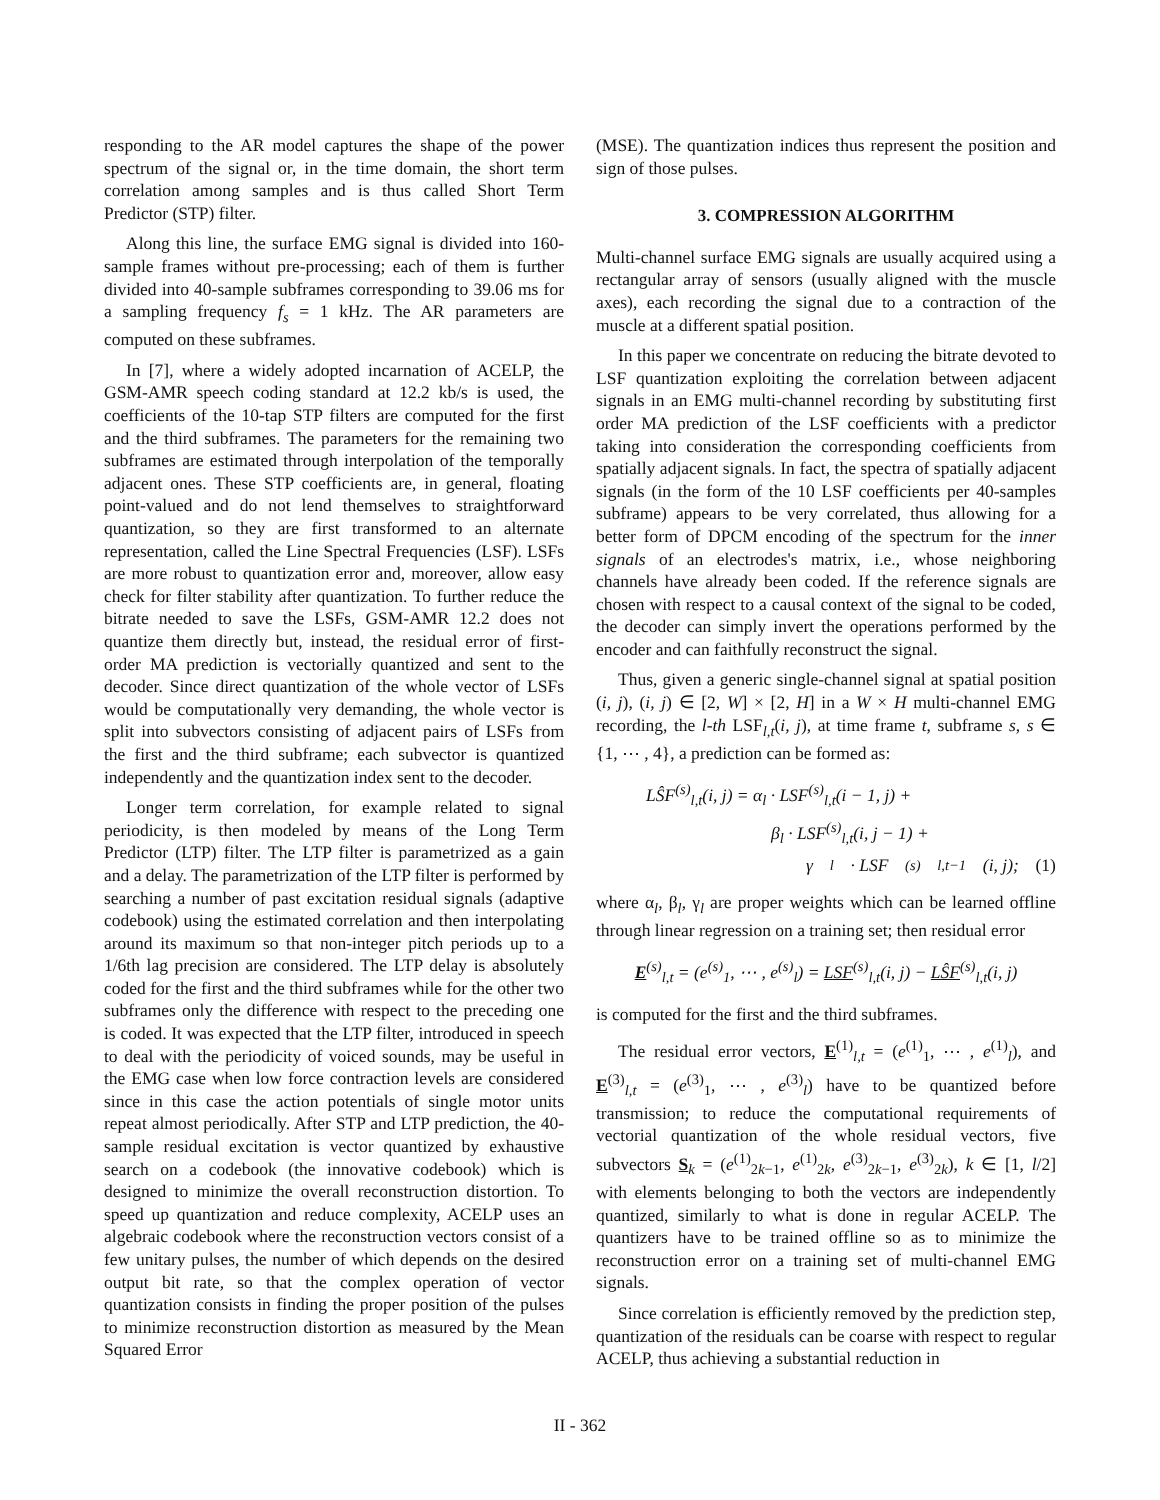responding to the AR model captures the shape of the power spectrum of the signal or, in the time domain, the short term correlation among samples and is thus called Short Term Predictor (STP) filter.
Along this line, the surface EMG signal is divided into 160-sample frames without pre-processing; each of them is further divided into 40-sample subframes corresponding to 39.06 ms for a sampling frequency f<sub>s</sub> = 1 kHz. The AR parameters are computed on these subframes.
In [7], where a widely adopted incarnation of ACELP, the GSM-AMR speech coding standard at 12.2 kb/s is used, the coefficients of the 10-tap STP filters are computed for the first and the third subframes. The parameters for the remaining two subframes are estimated through interpolation of the temporally adjacent ones. These STP coefficients are, in general, floating point-valued and do not lend themselves to straightforward quantization, so they are first transformed to an alternate representation, called the Line Spectral Frequencies (LSF). LSFs are more robust to quantization error and, moreover, allow easy check for filter stability after quantization. To further reduce the bitrate needed to save the LSFs, GSM-AMR 12.2 does not quantize them directly but, instead, the residual error of first-order MA prediction is vectorially quantized and sent to the decoder. Since direct quantization of the whole vector of LSFs would be computationally very demanding, the whole vector is split into subvectors consisting of adjacent pairs of LSFs from the first and the third subframe; each subvector is quantized independently and the quantization index sent to the decoder.
Longer term correlation, for example related to signal periodicity, is then modeled by means of the Long Term Predictor (LTP) filter. The LTP filter is parametrized as a gain and a delay. The parametrization of the LTP filter is performed by searching a number of past excitation residual signals (adaptive codebook) using the estimated correlation and then interpolating around its maximum so that non-integer pitch periods up to a 1/6th lag precision are considered. The LTP delay is absolutely coded for the first and the third subframes while for the other two subframes only the difference with respect to the preceding one is coded. It was expected that the LTP filter, introduced in speech to deal with the periodicity of voiced sounds, may be useful in the EMG case when low force contraction levels are considered since in this case the action potentials of single motor units repeat almost periodically. After STP and LTP prediction, the 40-sample residual excitation is vector quantized by exhaustive search on a codebook (the innovative codebook) which is designed to minimize the overall reconstruction distortion. To speed up quantization and reduce complexity, ACELP uses an algebraic codebook where the reconstruction vectors consist of a few unitary pulses, the number of which depends on the desired output bit rate, so that the complex operation of vector quantization consists in finding the proper position of the pulses to minimize reconstruction distortion as measured by the Mean Squared Error
(MSE). The quantization indices thus represent the position and sign of those pulses.
3. COMPRESSION ALGORITHM
Multi-channel surface EMG signals are usually acquired using a rectangular array of sensors (usually aligned with the muscle axes), each recording the signal due to a contraction of the muscle at a different spatial position.
In this paper we concentrate on reducing the bitrate devoted to LSF quantization exploiting the correlation between adjacent signals in an EMG multi-channel recording by substituting first order MA prediction of the LSF coefficients with a predictor taking into consideration the corresponding coefficients from spatially adjacent signals. In fact, the spectra of spatially adjacent signals (in the form of the 10 LSF coefficients per 40-samples subframe) appears to be very correlated, thus allowing for a better form of DPCM encoding of the spectrum for the inner signals of an electrodes's matrix, i.e., whose neighboring channels have already been coded. If the reference signals are chosen with respect to a causal context of the signal to be coded, the decoder can simply invert the operations performed by the encoder and can faithfully reconstruct the signal.
Thus, given a generic single-channel signal at spatial position (i, j), (i, j) ∈ [2, W] × [2, H] in a W × H multi-channel EMG recording, the l-th LSF<sub>l,t</sub>(i, j), at time frame t, subframe s, s ∈ {1, ⋯ , 4}, a prediction can be formed as:
LŜF<sup>(s)</sup><sub>l,t</sub>(i, j) = α<sub>l</sub> · LSF<sup>(s)</sup><sub>l,t</sub>(i − 1, j) +
β<sub>l</sub> · LSF<sup>(s)</sup><sub>l,t</sub>(i, j − 1) +
γ<sub>l</sub> · LSF<sup>(s)</sup><sub>l,t−1</sub>(i, j); (1)
where α<sub>l</sub>, β<sub>l</sub>, γ<sub>l</sub> are proper weights which can be learned offline through linear regression on a training set; then residual error
E<sup>(s)</sup><sub>l,t</sub> = (e<sup>(s)</sup><sub>1</sub>, ⋯ , e<sup>(s)</sup><sub>l</sub>) = LSF<sup>(s)</sup><sub>l,t</sub>(i, j) − LŜF<sup>(s)</sup><sub>l,t</sub>(i, j)
is computed for the first and the third subframes.
The residual error vectors, E<sup>(1)</sup><sub>l,t</sub> = (e<sup>(1)</sup><sub>1</sub>, ⋯ , e<sup>(1)</sup><sub>l</sub>), and E<sup>(3)</sup><sub>l,t</sub> = (e<sup>(3)</sup><sub>1</sub>, ⋯ , e<sup>(3)</sup><sub>l</sub>) have to be quantized before transmission; to reduce the computational requirements of vectorial quantization of the whole residual vectors, five subvectors S<sub>k</sub> = (e<sup>(1)</sup><sub>2k−1</sub>, e<sup>(1)</sup><sub>2k</sub>, e<sup>(3)</sup><sub>2k−1</sub>, e<sup>(3)</sup><sub>2k</sub>), k ∈ [1, l/2] with elements belonging to both the vectors are independently quantized, similarly to what is done in regular ACELP. The quantizers have to be trained offline so as to minimize the reconstruction error on a training set of multi-channel EMG signals.
Since correlation is efficiently removed by the prediction step, quantization of the residuals can be coarse with respect to regular ACELP, thus achieving a substantial reduction in
II - 362